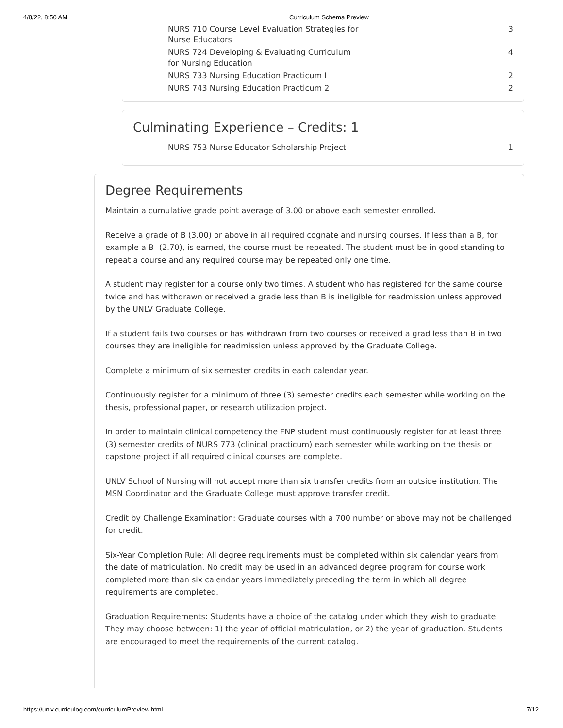4/8/22, 8:50 AM Curriculum Schema Preview
| NURS 710 Course Level Evaluation Strategies for Nurse Educators | 3 |
| NURS 724 Developing & Evaluating Curriculum for Nursing Education | 4 |
| NURS 733 Nursing Education Practicum I | 2 |
| NURS 743 Nursing Education Practicum 2 | 2 |
Culminating Experience – Credits: 1
| NURS 753 Nurse Educator Scholarship Project | 1 |
Degree Requirements
Maintain a cumulative grade point average of 3.00 or above each semester enrolled.
Receive a grade of B (3.00) or above in all required cognate and nursing courses. If less than a B, for example a B- (2.70), is earned, the course must be repeated. The student must be in good standing to repeat a course and any required course may be repeated only one time.
A student may register for a course only two times. A student who has registered for the same course twice and has withdrawn or received a grade less than B is ineligible for readmission unless approved by the UNLV Graduate College.
If a student fails two courses or has withdrawn from two courses or received a grad less than B in two courses they are ineligible for readmission unless approved by the Graduate College.
Complete a minimum of six semester credits in each calendar year.
Continuously register for a minimum of three (3) semester credits each semester while working on the thesis, professional paper, or research utilization project.
In order to maintain clinical competency the FNP student must continuously register for at least three (3) semester credits of NURS 773 (clinical practicum) each semester while working on the thesis or capstone project if all required clinical courses are complete.
UNLV School of Nursing will not accept more than six transfer credits from an outside institution. The MSN Coordinator and the Graduate College must approve transfer credit.
Credit by Challenge Examination: Graduate courses with a 700 number or above may not be challenged for credit.
Six-Year Completion Rule: All degree requirements must be completed within six calendar years from the date of matriculation. No credit may be used in an advanced degree program for course work completed more than six calendar years immediately preceding the term in which all degree requirements are completed.
Graduation Requirements: Students have a choice of the catalog under which they wish to graduate. They may choose between: 1) the year of official matriculation, or 2) the year of graduation. Students are encouraged to meet the requirements of the current catalog.
https://unlv.curriculog.com/curriculumPreview.html 7/12